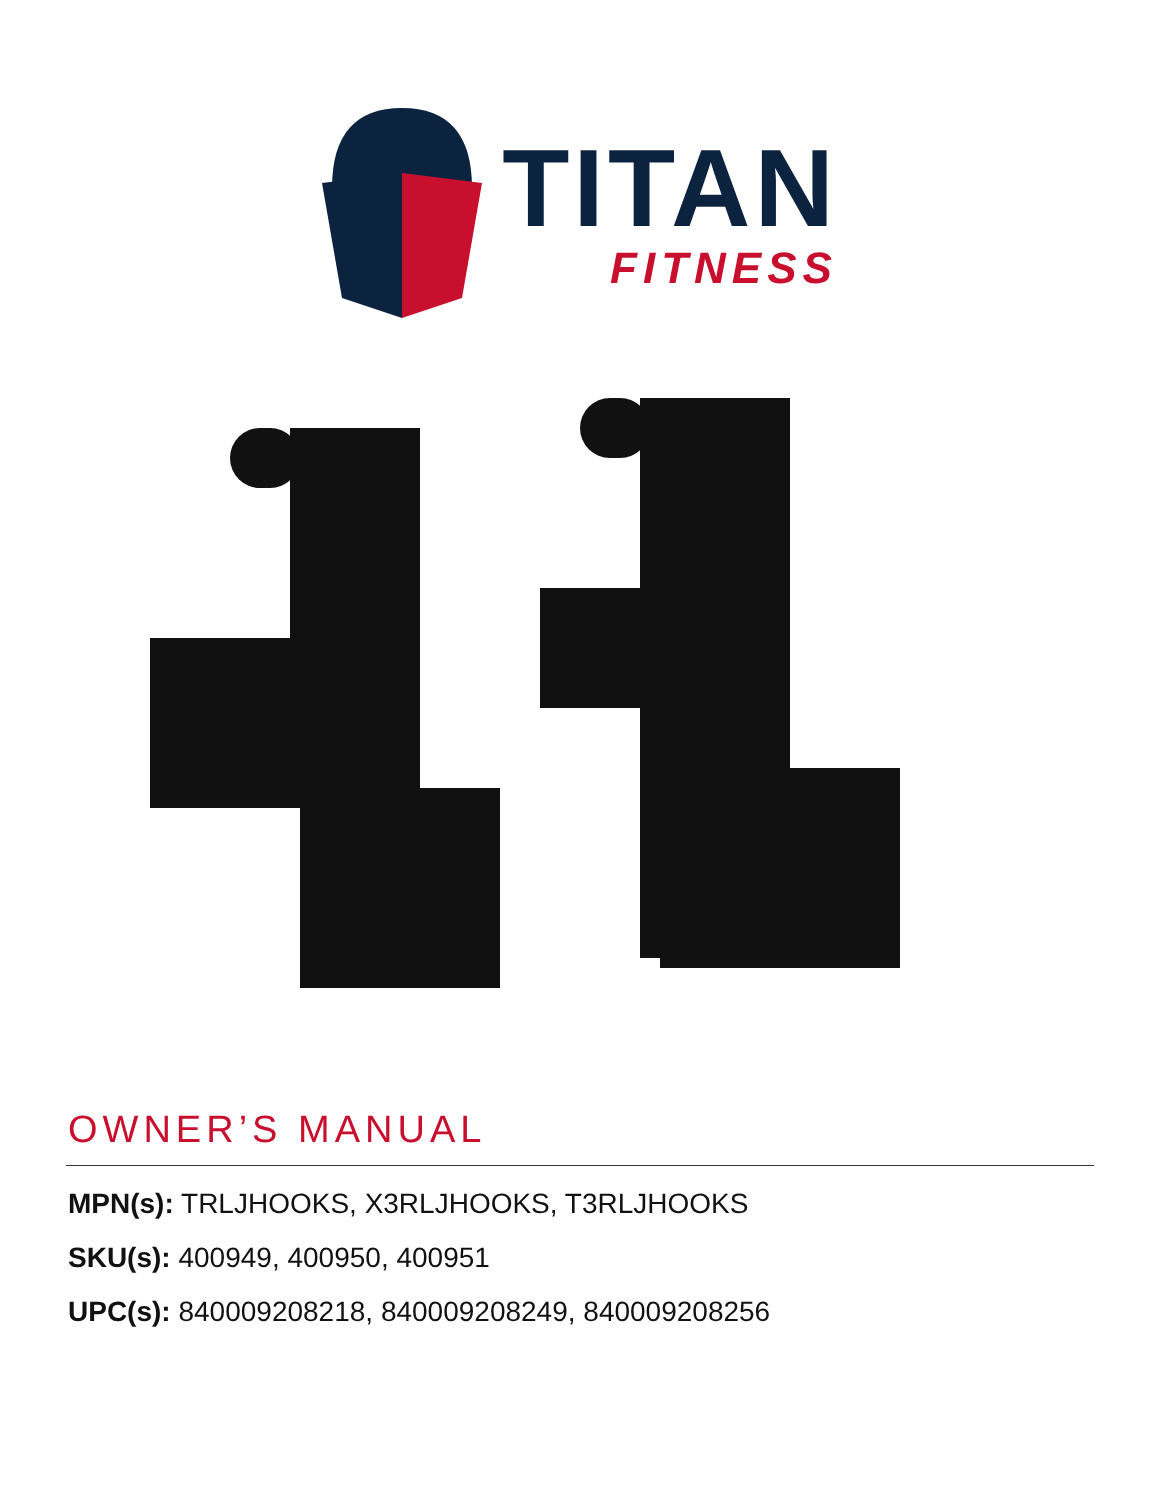TITAN
FITNESS
OWNER’S MANUAL
MPN(s): TRLJHOOKS, X3RLJHOOKS, T3RLJHOOKS
SKU(s): 400949, 400950, 400951
UPC(s): 840009208218, 840009208249, 840009208256